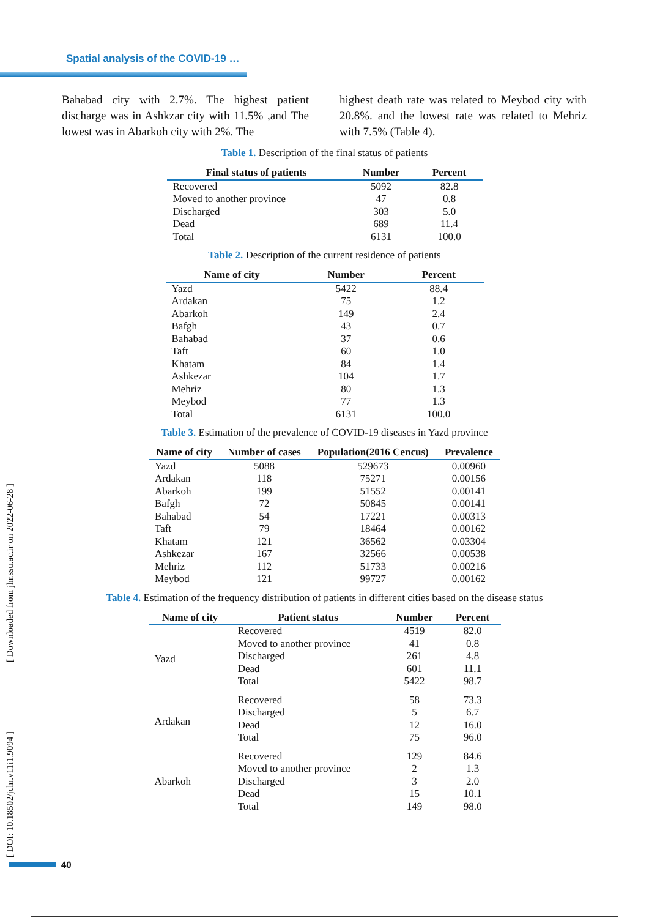Spatial analysis of the COVID-19 …
Bahabad city with 2.7%. The highest patient discharge was in Ashkzar city with 11.5% ,and The lowest was in Abarkoh city with 2%. The
highest death rate was related to Meybod city with 20.8%. and the lowest rate was related to Mehriz with 7.5% (Table 4).
Table 1. Description of the final status of patients
| Final status of patients | Number | Percent |
| --- | --- | --- |
| Recovered | 5092 | 82.8 |
| Moved to another province | 47 | 0.8 |
| Discharged | 303 | 5.0 |
| Dead | 689 | 11.4 |
| Total | 6131 | 100.0 |
Table 2. Description of the current residence of patients
| Name of city | Number | Percent |
| --- | --- | --- |
| Yazd | 5422 | 88.4 |
| Ardakan | 75 | 1.2 |
| Abarkoh | 149 | 2.4 |
| Bafgh | 43 | 0.7 |
| Bahabad | 37 | 0.6 |
| Taft | 60 | 1.0 |
| Khatam | 84 | 1.4 |
| Ashkezar | 104 | 1.7 |
| Mehriz | 80 | 1.3 |
| Meybod | 77 | 1.3 |
| Total | 6131 | 100.0 |
Table 3. Estimation of the prevalence of COVID-19 diseases in Yazd province
| Name of city | Number of cases | Population(2016 Cencus) | Prevalence |
| --- | --- | --- | --- |
| Yazd | 5088 | 529673 | 0.00960 |
| Ardakan | 118 | 75271 | 0.00156 |
| Abarkoh | 199 | 51552 | 0.00141 |
| Bafgh | 72 | 50845 | 0.00141 |
| Bahabad | 54 | 17221 | 0.00313 |
| Taft | 79 | 18464 | 0.00162 |
| Khatam | 121 | 36562 | 0.03304 |
| Ashkezar | 167 | 32566 | 0.00538 |
| Mehriz | 112 | 51733 | 0.00216 |
| Meybod | 121 | 99727 | 0.00162 |
Table 4. Estimation of the frequency distribution of patients in different cities based on the disease status
| Name of city | Patient status | Number | Percent |
| --- | --- | --- | --- |
| Yazd | Recovered | 4519 | 82.0 |
| | Moved to another province | 41 | 0.8 |
| | Discharged | 261 | 4.8 |
| | Dead | 601 | 11.1 |
| | Total | 5422 | 98.7 |
| Ardakan | Recovered | 58 | 73.3 |
| | Discharged | 5 | 6.7 |
| | Dead | 12 | 16.0 |
| | Total | 75 | 96.0 |
| Abarkoh | Recovered | 129 | 84.6 |
| | Moved to another province | 2 | 1.3 |
| | Discharged | 3 | 2.0 |
| | Dead | 15 | 10.1 |
| | Total | 149 | 98.0 |
[ Downloaded from jhr.ssu.ac.ir on 2022-06-28 ]
[ DOI: 10.18502/jchr.v11i1.9094 ]
40